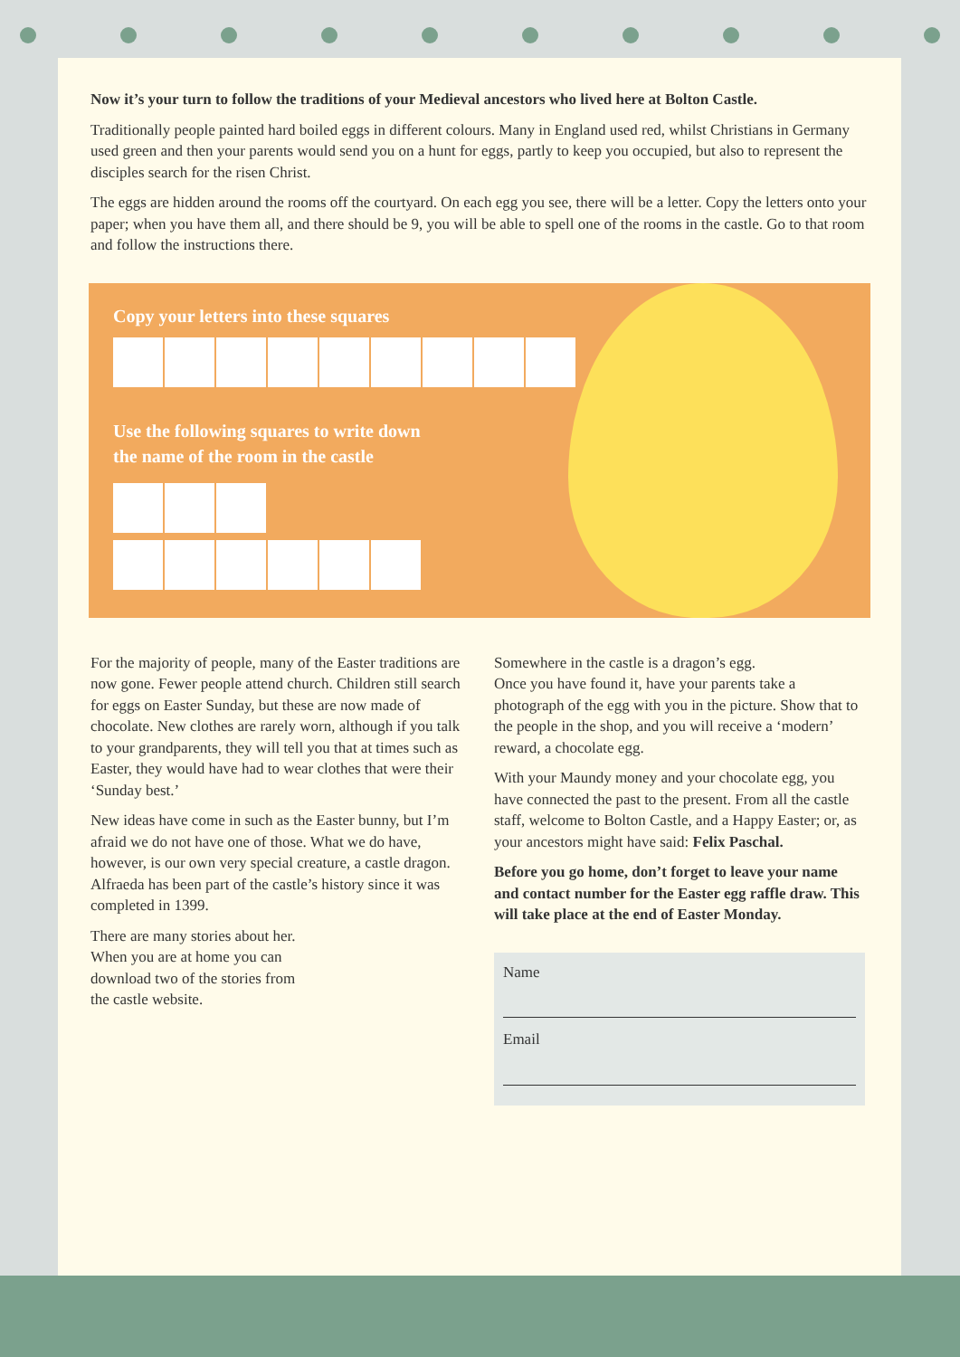Now it’s your turn to follow the traditions of your Medieval ancestors who lived here at Bolton Castle.
Traditionally people painted hard boiled eggs in different colours. Many in England used red, whilst Christians in Germany used green and then your parents would send you on a hunt for eggs, partly to keep you occupied, but also to represent the disciples search for the risen Christ.
The eggs are hidden around the rooms off the courtyard. On each egg you see, there will be a letter. Copy the letters onto your paper; when you have them all, and there should be 9, you will be able to spell one of the rooms in the castle. Go to that room and follow the instructions there.
Copy your letters into these squares
Use the following squares to write down
the name of the room in the castle
For the majority of people, many of the Easter traditions are now gone. Fewer people attend church. Children still search for eggs on Easter Sunday, but these are now made of chocolate. New clothes are rarely worn, although if you talk to your grandparents, they will tell you that at times such as Easter, they would have had to wear clothes that were their ‘Sunday best.’
New ideas have come in such as the Easter bunny, but I’m afraid we do not have one of those. What we do have, however, is our own very special creature, a castle dragon. Alfraeda has been part of the castle’s history since it was completed in 1399.
There are many stories about her. When you are at home you can download two of the stories from the castle website.
Somewhere in the castle is a dragon’s egg.
Once you have found it, have your parents take a photograph of the egg with you in the picture. Show that to the people in the shop, and you will receive a ‘modern’ reward, a chocolate egg.
With your Maundy money and your chocolate egg, you have connected the past to the present. From all the castle staff, welcome to Bolton Castle, and a Happy Easter; or, as your ancestors might have said: Felix Paschal.
Before you go home, don’t forget to leave your name and contact number for the Easter egg raffle draw. This will take place at the end of Easter Monday.
Name
Email